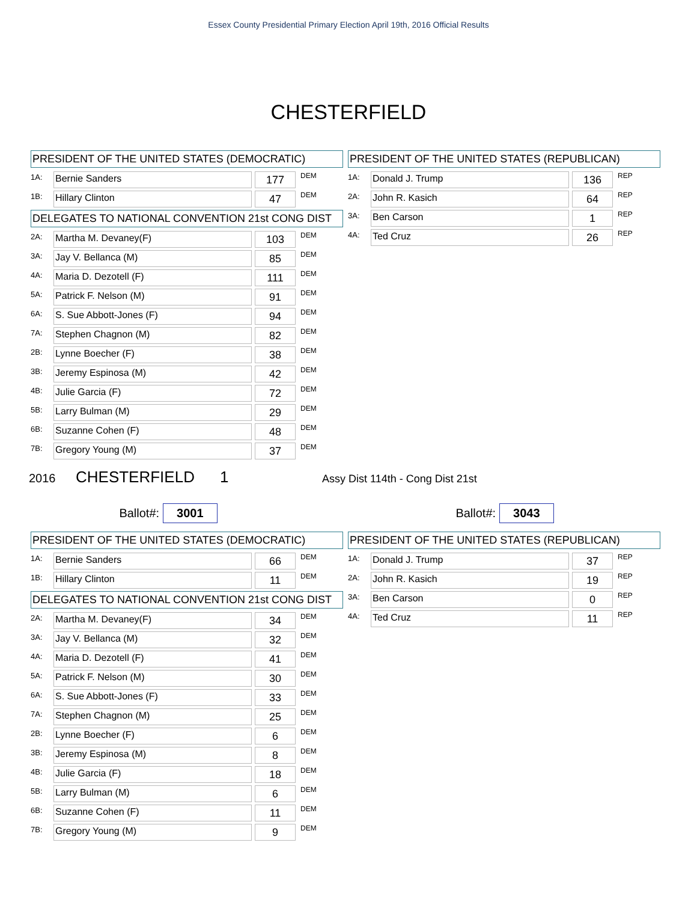Essex County Presidential Primary Election April 19th, 2016 Official Results
CHESTERFIELD
PRESIDENT OF THE UNITED STATES (DEMOCRATIC)
| 1A: | Bernie Sanders | | 177 | DEM |
| 1B: | Hillary Clinton | | 47 | DEM |
DELEGATES TO NATIONAL CONVENTION 21st CONG DIST
| 2A: | Martha M. Devaney(F) | | 103 | DEM |
| 3A: | Jay V. Bellanca (M) | | 85 | DEM |
| 4A: | Maria D. Dezotell (F) | | 111 | DEM |
| 5A: | Patrick F. Nelson (M) | | 91 | DEM |
| 6A: | S. Sue Abbott-Jones (F) | | 94 | DEM |
| 7A: | Stephen Chagnon (M) | | 82 | DEM |
| 2B: | Lynne Boecher (F) | | 38 | DEM |
| 3B: | Jeremy Espinosa (M) | | 42 | DEM |
| 4B: | Julie Garcia (F) | | 72 | DEM |
| 5B: | Larry Bulman (M) | | 29 | DEM |
| 6B: | Suzanne Cohen (F) | | 48 | DEM |
| 7B: | Gregory Young (M) | | 37 | DEM |
PRESIDENT OF THE UNITED STATES (REPUBLICAN)
| 1A: | Donald J. Trump | | 136 | REP |
| 2A: | John R. Kasich | | 64 | REP |
| 3A: | Ben Carson | | 1 | REP |
| 4A: | Ted Cruz | | 26 | REP |
2016 CHESTERFIELD 1 Assy Dist 114th - Cong Dist 21st
Ballot#: 3001
Ballot#: 3043
PRESIDENT OF THE UNITED STATES (DEMOCRATIC)
| 1A: | Bernie Sanders | | 66 | DEM |
| 1B: | Hillary Clinton | | 11 | DEM |
DELEGATES TO NATIONAL CONVENTION 21st CONG DIST
| 2A: | Martha M. Devaney(F) | | 34 | DEM |
| 3A: | Jay V. Bellanca (M) | | 32 | DEM |
| 4A: | Maria D. Dezotell (F) | | 41 | DEM |
| 5A: | Patrick F. Nelson (M) | | 30 | DEM |
| 6A: | S. Sue Abbott-Jones (F) | | 33 | DEM |
| 7A: | Stephen Chagnon (M) | | 25 | DEM |
| 2B: | Lynne Boecher (F) | | 6 | DEM |
| 3B: | Jeremy Espinosa (M) | | 8 | DEM |
| 4B: | Julie Garcia (F) | | 18 | DEM |
| 5B: | Larry Bulman (M) | | 6 | DEM |
| 6B: | Suzanne Cohen (F) | | 11 | DEM |
| 7B: | Gregory Young (M) | | 9 | DEM |
PRESIDENT OF THE UNITED STATES (REPUBLICAN)
| 1A: | Donald J. Trump | | 37 | REP |
| 2A: | John R. Kasich | | 19 | REP |
| 3A: | Ben Carson | | 0 | REP |
| 4A: | Ted Cruz | | 11 | REP |